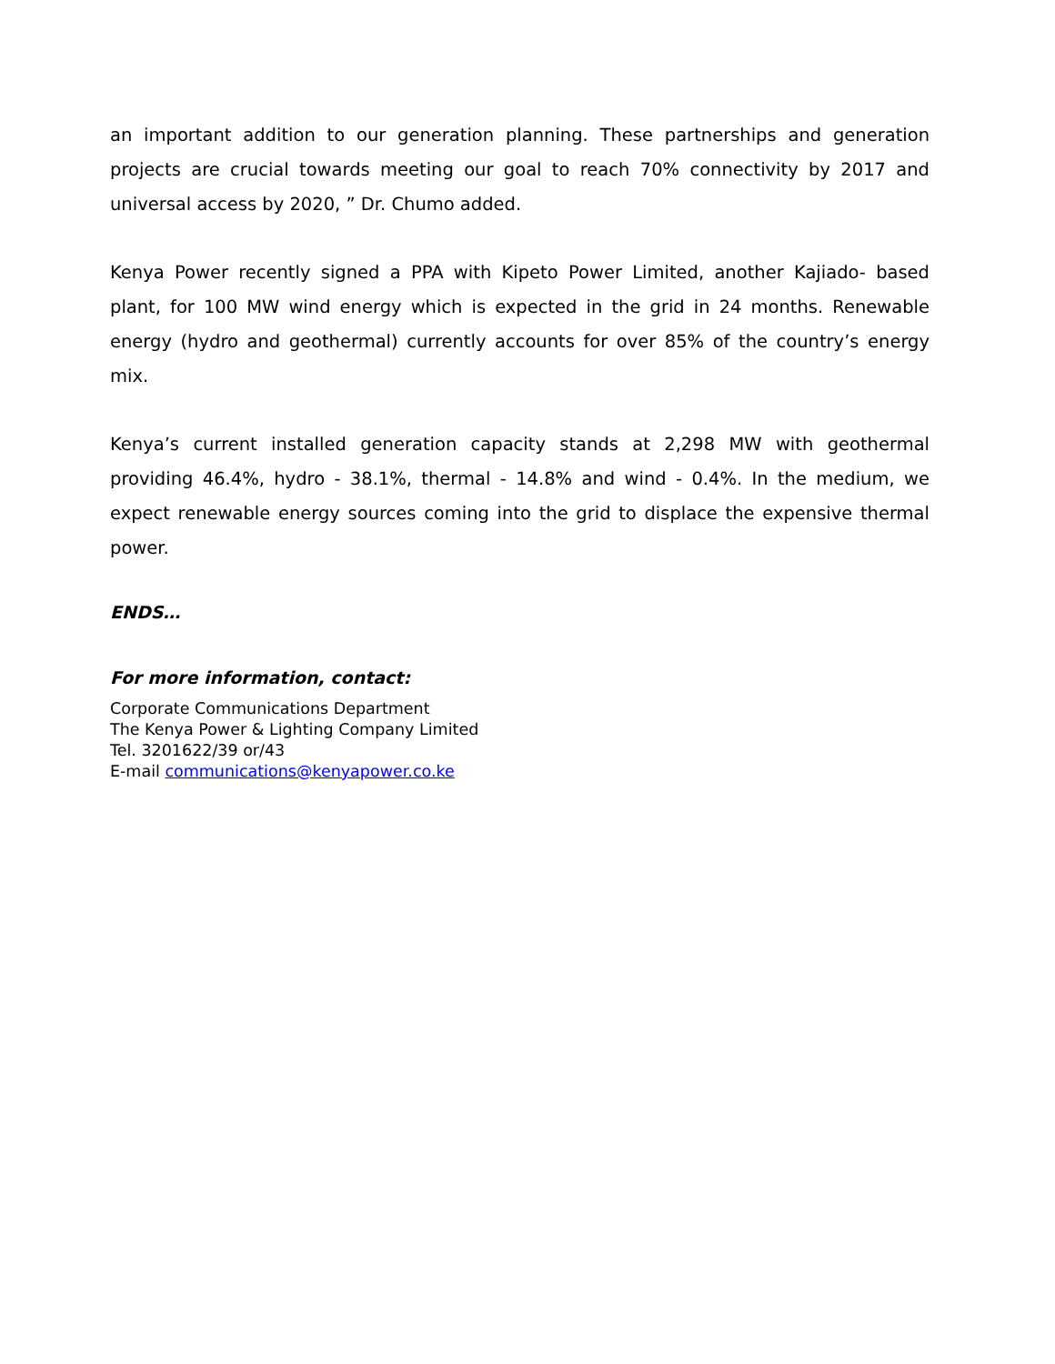an important addition to our generation planning. These partnerships and generation projects are crucial towards meeting our goal to reach 70% connectivity by 2017 and universal access by 2020, ” Dr. Chumo added.
Kenya Power recently signed a PPA with Kipeto Power Limited, another Kajiado- based plant, for 100 MW wind energy which is expected in the grid in 24 months. Renewable energy (hydro and geothermal) currently accounts for over 85% of the country’s energy mix.
Kenya’s current installed generation capacity stands at 2,298 MW with geothermal providing 46.4%, hydro - 38.1%, thermal - 14.8% and wind - 0.4%. In the medium, we expect renewable energy sources coming into the grid to displace the expensive thermal power.
ENDS…
For more information, contact:
Corporate Communications Department
The Kenya Power & Lighting Company Limited
Tel. 3201622/39 or/43
E-mail communications@kenyapower.co.ke